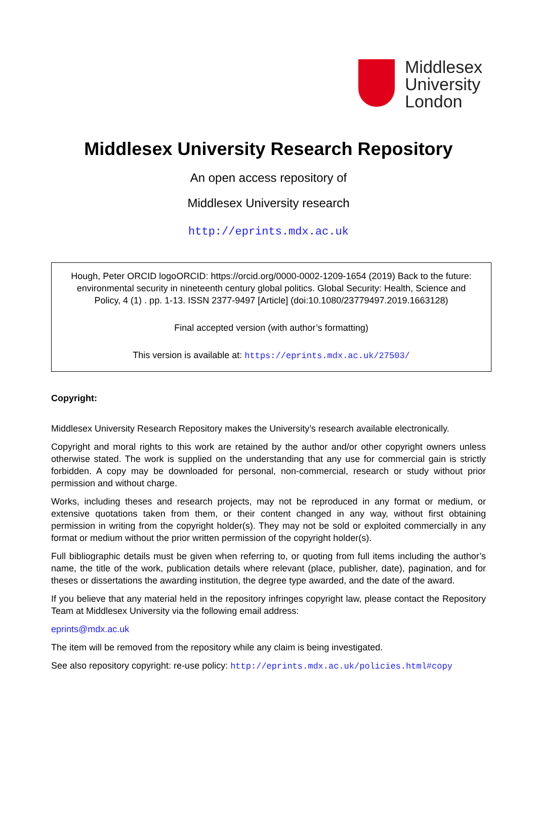Middlesex
University
London
Middlesex University Research Repository
An open access repository of
Middlesex University research
http://eprints.mdx.ac.uk
Hough, Peter ORCID logoORCID: https://orcid.org/0000-0002-1209-1654 (2019) Back to the future: environmental security in nineteenth century global politics. Global Security: Health, Science and Policy, 4 (1) . pp. 1-13. ISSN 2377-9497 [Article] (doi:10.1080/23779497.2019.1663128)
Final accepted version (with author’s formatting)
This version is available at: https://eprints.mdx.ac.uk/27503/
Copyright:
Middlesex University Research Repository makes the University’s research available electronically.
Copyright and moral rights to this work are retained by the author and/or other copyright owners unless otherwise stated. The work is supplied on the understanding that any use for commercial gain is strictly forbidden. A copy may be downloaded for personal, non-commercial, research or study without prior permission and without charge.
Works, including theses and research projects, may not be reproduced in any format or medium, or extensive quotations taken from them, or their content changed in any way, without first obtaining permission in writing from the copyright holder(s). They may not be sold or exploited commercially in any format or medium without the prior written permission of the copyright holder(s).
Full bibliographic details must be given when referring to, or quoting from full items including the author’s name, the title of the work, publication details where relevant (place, publisher, date), pagination, and for theses or dissertations the awarding institution, the degree type awarded, and the date of the award.
If you believe that any material held in the repository infringes copyright law, please contact the Repository Team at Middlesex University via the following email address:
eprints@mdx.ac.uk
The item will be removed from the repository while any claim is being investigated.
See also repository copyright: re-use policy: http://eprints.mdx.ac.uk/policies.html#copy